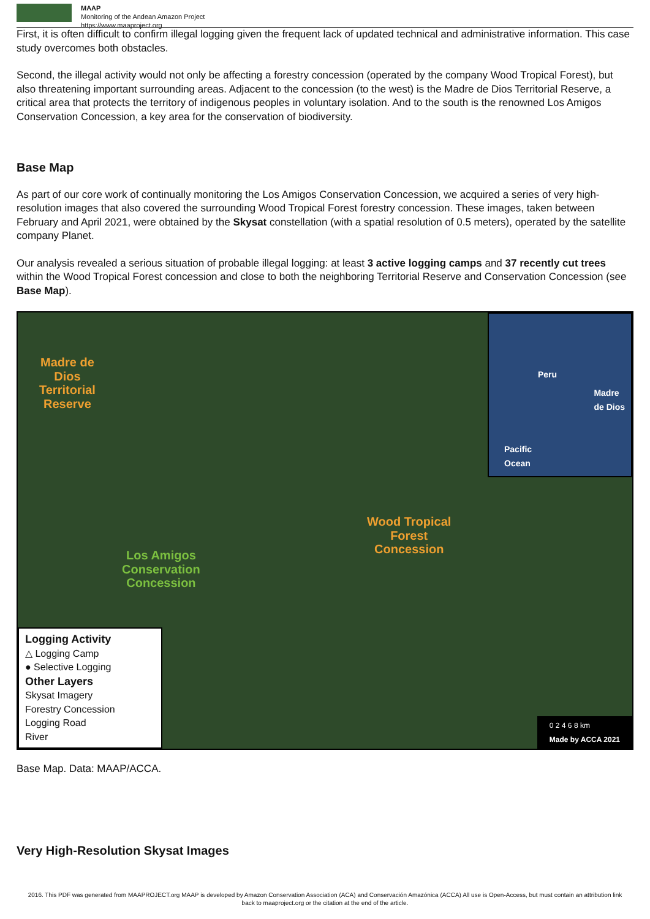MAAP
Monitoring of the Andean Amazon Project
https://www.maaproject.org
First, it is often difficult to confirm illegal logging given the frequent lack of updated technical and administrative information. This case study overcomes both obstacles.
Second, the illegal activity would not only be affecting a forestry concession (operated by the company Wood Tropical Forest), but also threatening important surrounding areas. Adjacent to the concession (to the west) is the Madre de Dios Territorial Reserve, a critical area that protects the territory of indigenous peoples in voluntary isolation. And to the south is the renowned Los Amigos Conservation Concession, a key area for the conservation of biodiversity.
Base Map
As part of our core work of continually monitoring the Los Amigos Conservation Concession, we acquired a series of very high-resolution images that also covered the surrounding Wood Tropical Forest forestry concession. These images, taken between February and April 2021, were obtained by the Skysat constellation (with a spatial resolution of 0.5 meters), operated by the satellite company Planet.
Our analysis revealed a serious situation of probable illegal logging: at least 3 active logging camps and 37 recently cut trees within the Wood Tropical Forest concession and close to both the neighboring Territorial Reserve and Conservation Concession (see Base Map).
Madre de
Dios
Territorial
Reserve
Wood Tropical
Forest
Concession
Los Amigos
Conservation
Concession
Peru
Madre
de Dios
Pacific
Ocean
Logging Activity
△ Logging Camp
● Selective Logging
Other Layers
Skysat Imagery
Forestry Concession
Logging Road
River
0 2 4 6 8 km
Made by ACCA 2021
Base Map. Data: MAAP/ACCA.
Very High-Resolution Skysat Images
2016. This PDF was generated from MAAPROJECT.org MAAP is developed by Amazon Conservation Association (ACA) and Conservación Amazónica (ACCA) All use is Open-Access, but must contain an attribution link back to maaproject.org or the citation at the end of the article.